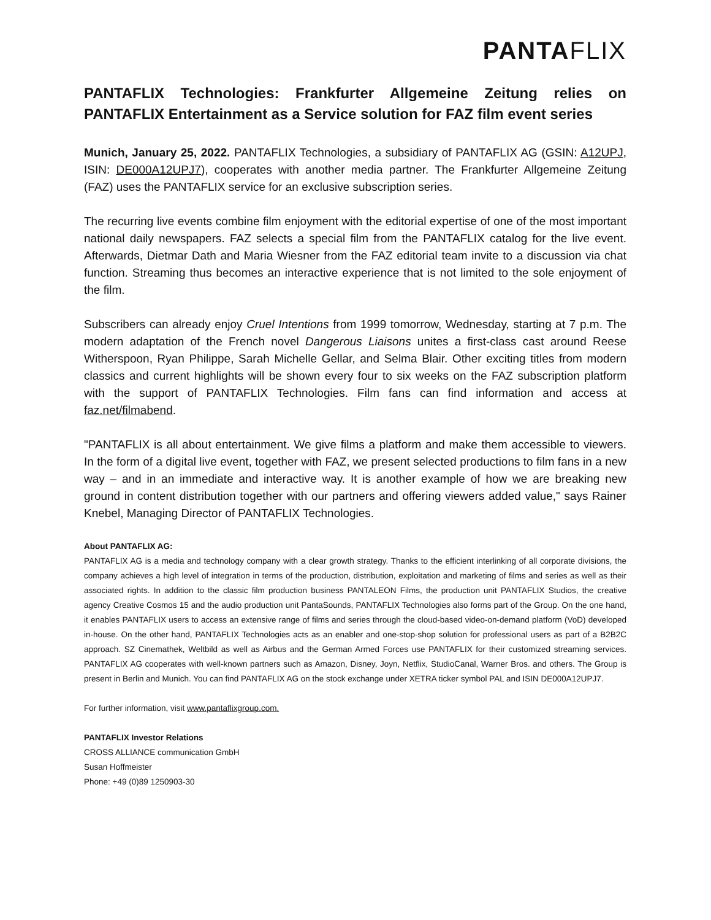PANTA FLIX
PANTAFLIX Technologies: Frankfurter Allgemeine Zeitung relies on PANTAFLIX Entertainment as a Service solution for FAZ film event series
Munich, January 25, 2022. PANTAFLIX Technologies, a subsidiary of PANTAFLIX AG (GSIN: A12UPJ, ISIN: DE000A12UPJ7), cooperates with another media partner. The Frankfurter Allgemeine Zeitung (FAZ) uses the PANTAFLIX service for an exclusive subscription series.
The recurring live events combine film enjoyment with the editorial expertise of one of the most important national daily newspapers. FAZ selects a special film from the PANTAFLIX catalog for the live event. Afterwards, Dietmar Dath and Maria Wiesner from the FAZ editorial team invite to a discussion via chat function. Streaming thus becomes an interactive experience that is not limited to the sole enjoyment of the film.
Subscribers can already enjoy Cruel Intentions from 1999 tomorrow, Wednesday, starting at 7 p.m. The modern adaptation of the French novel Dangerous Liaisons unites a first-class cast around Reese Witherspoon, Ryan Philippe, Sarah Michelle Gellar, and Selma Blair. Other exciting titles from modern classics and current highlights will be shown every four to six weeks on the FAZ subscription platform with the support of PANTAFLIX Technologies. Film fans can find information and access at faz.net/filmabend.
"PANTAFLIX is all about entertainment. We give films a platform and make them accessible to viewers. In the form of a digital live event, together with FAZ, we present selected productions to film fans in a new way – and in an immediate and interactive way. It is another example of how we are breaking new ground in content distribution together with our partners and offering viewers added value," says Rainer Knebel, Managing Director of PANTAFLIX Technologies.
About PANTAFLIX AG:
PANTAFLIX AG is a media and technology company with a clear growth strategy. Thanks to the efficient interlinking of all corporate divisions, the company achieves a high level of integration in terms of the production, distribution, exploitation and marketing of films and series as well as their associated rights. In addition to the classic film production business PANTALEON Films, the production unit PANTAFLIX Studios, the creative agency Creative Cosmos 15 and the audio production unit PantaSounds, PANTAFLIX Technologies also forms part of the Group. On the one hand, it enables PANTAFLIX users to access an extensive range of films and series through the cloud-based video-on-demand platform (VoD) developed in-house. On the other hand, PANTAFLIX Technologies acts as an enabler and one-stop-shop solution for professional users as part of a B2B2C approach. SZ Cinemathek, Weltbild as well as Airbus and the German Armed Forces use PANTAFLIX for their customized streaming services. PANTAFLIX AG cooperates with well-known partners such as Amazon, Disney, Joyn, Netflix, StudioCanal, Warner Bros. and others. The Group is present in Berlin and Munich. You can find PANTAFLIX AG on the stock exchange under XETRA ticker symbol PAL and ISIN DE000A12UPJ7.
For further information, visit www.pantaflixgroup.com.
PANTAFLIX Investor Relations
CROSS ALLIANCE communication GmbH
Susan Hoffmeister
Phone: +49 (0)89 1250903-30